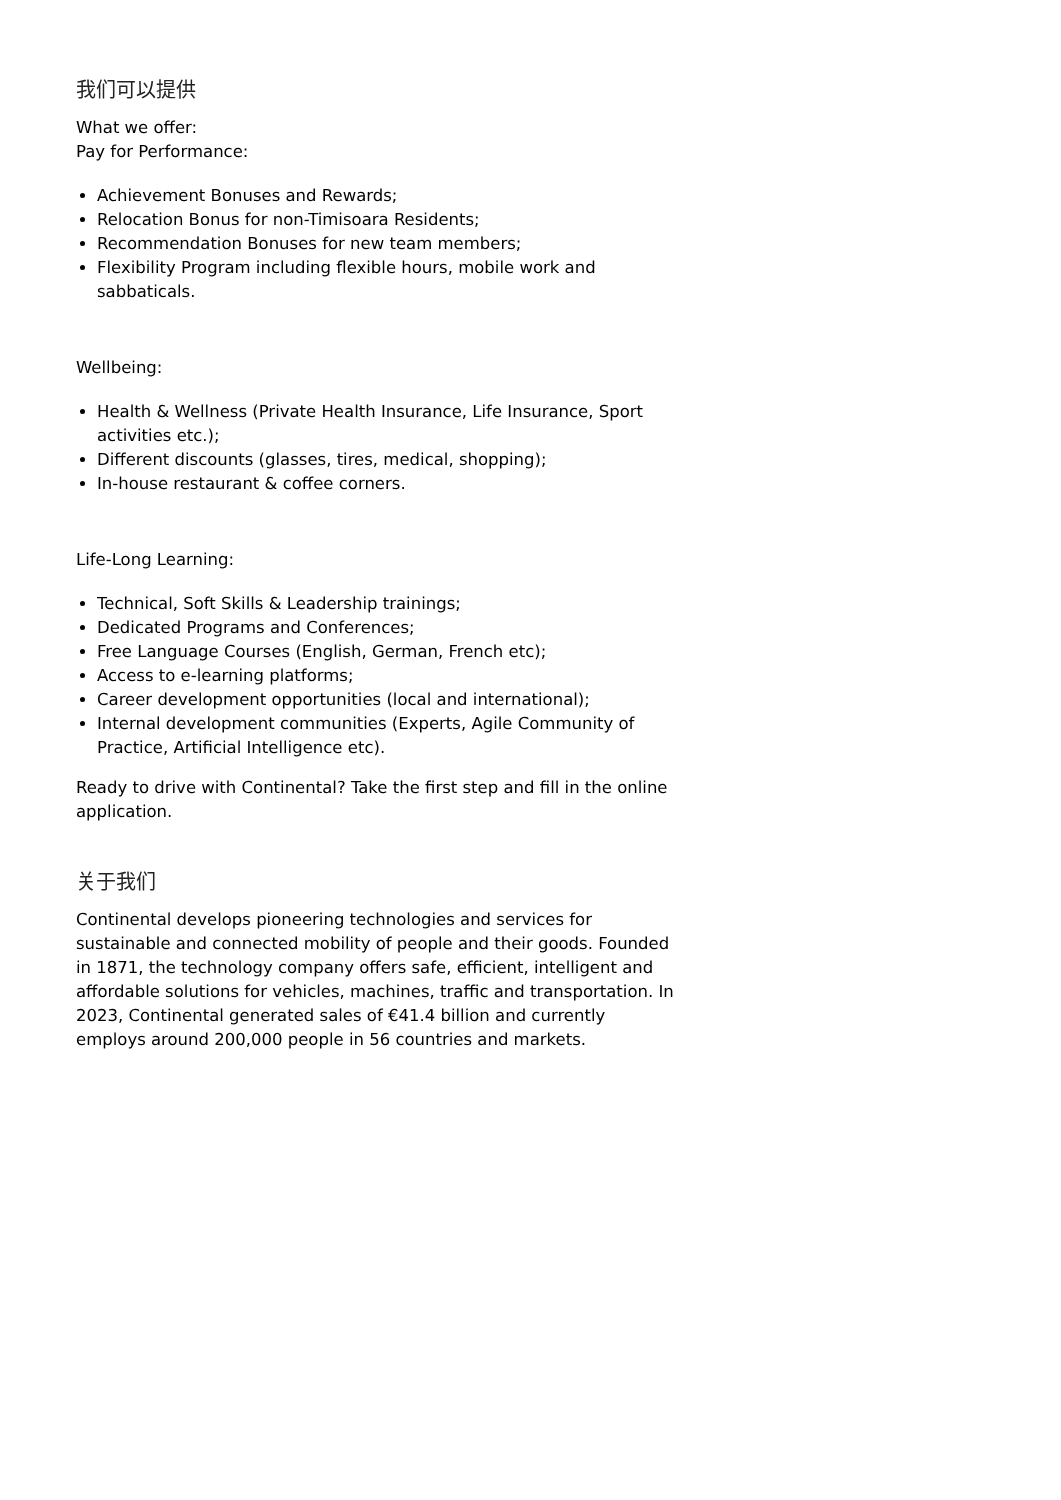我们可以提供
What we offer:
Pay for Performance:
Achievement Bonuses and Rewards;
Relocation Bonus for non-Timisoara Residents;
Recommendation Bonuses for new team members;
Flexibility Program including flexible hours, mobile work and sabbaticals.
Wellbeing:
Health & Wellness (Private Health Insurance, Life Insurance, Sport activities etc.);
Different discounts (glasses, tires, medical, shopping);
In-house restaurant & coffee corners.
Life-Long Learning:
Technical, Soft Skills & Leadership trainings;
Dedicated Programs and Conferences;
Free Language Courses (English, German, French etc);
Access to e-learning platforms;
Career development opportunities (local and international);
Internal development communities (Experts, Agile Community of Practice, Artificial Intelligence etc).
Ready to drive with Continental? Take the first step and fill in the online application.
关于我们
Continental develops pioneering technologies and services for sustainable and connected mobility of people and their goods. Founded in 1871, the technology company offers safe, efficient, intelligent and affordable solutions for vehicles, machines, traffic and transportation. In 2023, Continental generated sales of €41.4 billion and currently employs around 200,000 people in 56 countries and markets.